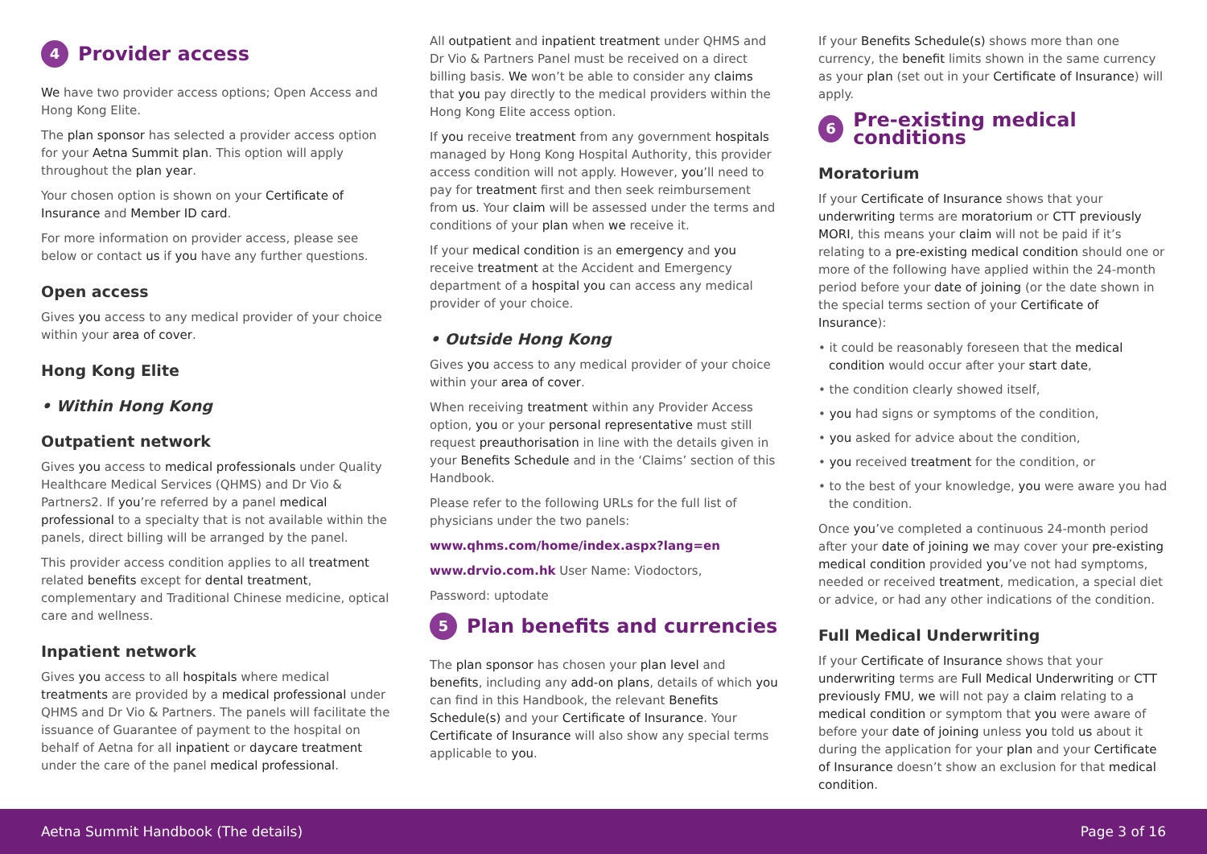4 Provider access
We have two provider access options; Open Access and Hong Kong Elite.
The plan sponsor has selected a provider access option for your Aetna Summit plan. This option will apply throughout the plan year.
Your chosen option is shown on your Certificate of Insurance and Member ID card.
For more information on provider access, please see below or contact us if you have any further questions.
Open access
Gives you access to any medical provider of your choice within your area of cover.
Hong Kong Elite
• Within Hong Kong
Outpatient network
Gives you access to medical professionals under Quality Healthcare Medical Services (QHMS) and Dr Vio & Partners2. If you’re referred by a panel medical professional to a specialty that is not available within the panels, direct billing will be arranged by the panel.
This provider access condition applies to all treatment related benefits except for dental treatment, complementary and Traditional Chinese medicine, optical care and wellness.
Inpatient network
Gives you access to all hospitals where medical treatments are provided by a medical professional under QHMS and Dr Vio & Partners. The panels will facilitate the issuance of Guarantee of payment to the hospital on behalf of Aetna for all inpatient or daycare treatment under the care of the panel medical professional.
All outpatient and inpatient treatment under QHMS and Dr Vio & Partners Panel must be received on a direct billing basis. We won’t be able to consider any claims that you pay directly to the medical providers within the Hong Kong Elite access option.
If you receive treatment from any government hospitals managed by Hong Kong Hospital Authority, this provider access condition will not apply. However, you’ll need to pay for treatment first and then seek reimbursement from us. Your claim will be assessed under the terms and conditions of your plan when we receive it.
If your medical condition is an emergency and you receive treatment at the Accident and Emergency department of a hospital you can access any medical provider of your choice.
• Outside Hong Kong
Gives you access to any medical provider of your choice within your area of cover.
When receiving treatment within any Provider Access option, you or your personal representative must still request preauthorisation in line with the details given in your Benefits Schedule and in the ‘Claims’ section of this Handbook.
Please refer to the following URLs for the full list of physicians under the two panels:
www.qhms.com/home/index.aspx?lang=en
www.drvio.com.hk User Name: Viodoctors,
Password: uptodate
5 Plan benefits and currencies
The plan sponsor has chosen your plan level and benefits, including any add-on plans, details of which you can find in this Handbook, the relevant Benefits Schedule(s) and your Certificate of Insurance. Your Certificate of Insurance will also show any special terms applicable to you.
If your Benefits Schedule(s) shows more than one currency, the benefit limits shown in the same currency as your plan (set out in your Certificate of Insurance) will apply.
6 Pre-existing medical conditions
Moratorium
If your Certificate of Insurance shows that your underwriting terms are moratorium or CTT previously MORI, this means your claim will not be paid if it’s relating to a pre-existing medical condition should one or more of the following have applied within the 24-month period before your date of joining (or the date shown in the special terms section of your Certificate of Insurance):
• it could be reasonably foreseen that the medical condition would occur after your start date,
• the condition clearly showed itself,
• you had signs or symptoms of the condition,
• you asked for advice about the condition,
• you received treatment for the condition, or
• to the best of your knowledge, you were aware you had the condition.
Once you’ve completed a continuous 24-month period after your date of joining we may cover your pre-existing medical condition provided you’ve not had symptoms, needed or received treatment, medication, a special diet or advice, or had any other indications of the condition.
Full Medical Underwriting
If your Certificate of Insurance shows that your underwriting terms are Full Medical Underwriting or CTT previously FMU, we will not pay a claim relating to a medical condition or symptom that you were aware of before your date of joining unless you told us about it during the application for your plan and your Certificate of Insurance doesn’t show an exclusion for that medical condition.
Aetna Summit Handbook (The details) Page 3 of 16